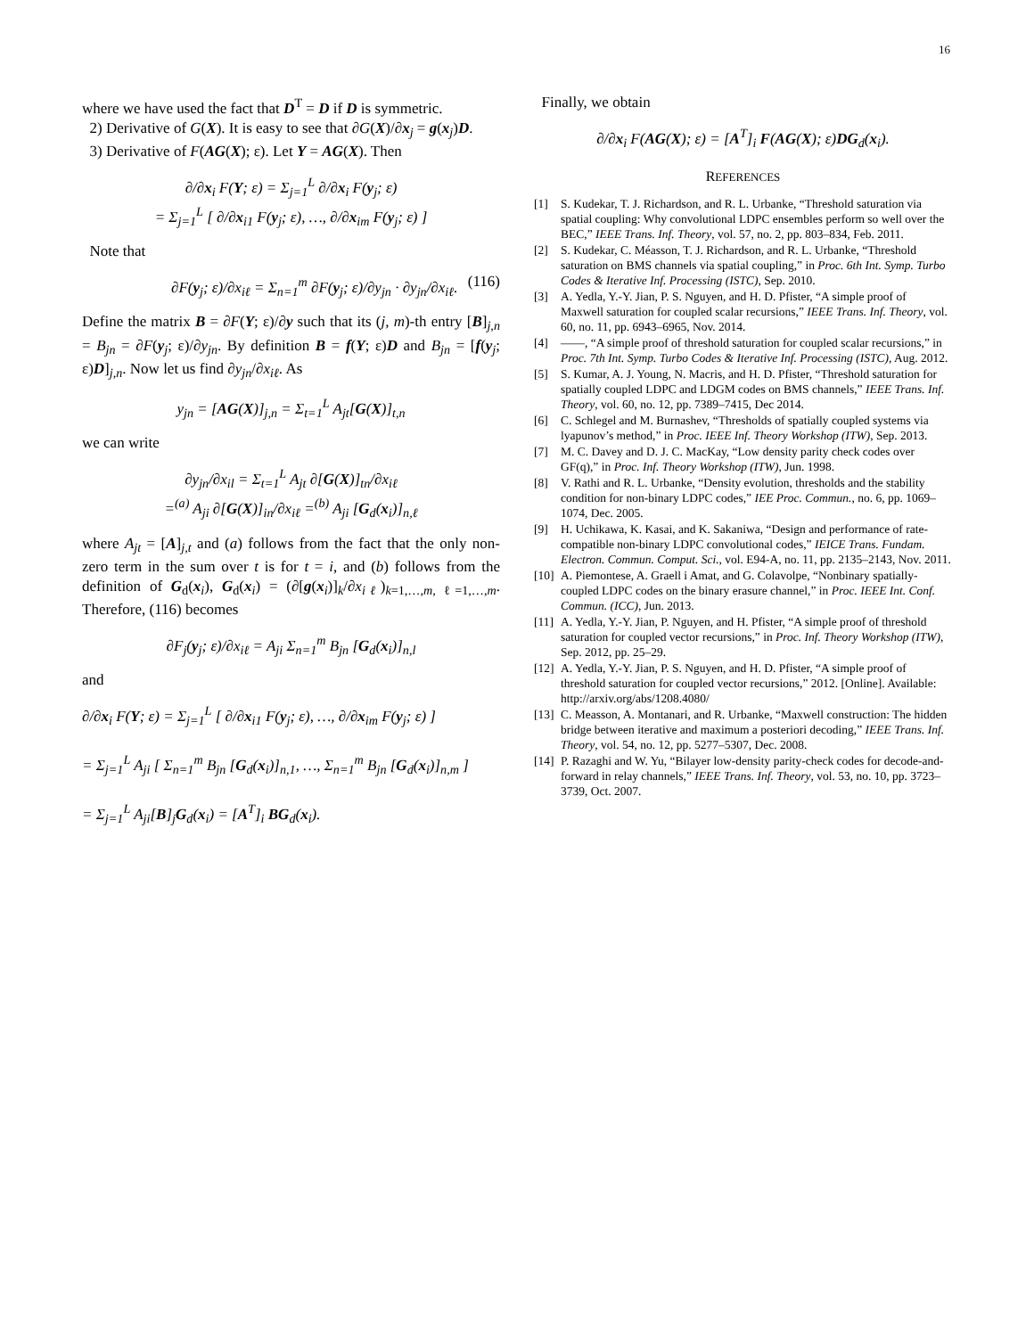16
where we have used the fact that D<sup>T</sup> = D if D is symmetric.
2) Derivative of G(X). It is easy to see that ∂G(X)/∂x<sub>j</sub> = g(x<sub>j</sub>)D.
3) Derivative of F(AG(X); ε). Let Y = AG(X). Then
∂/∂x<sub>i</sub> F(Y; ε) = Σ<sub>j=1</sub><sup>L</sup> ∂/∂x<sub>i</sub> F(y<sub>j</sub>; ε)
= Σ<sub>j=1</sub><sup>L</sup> [ ∂/∂x<sub>i1</sub> F(y<sub>j</sub>; ε), …, ∂/∂x<sub>im</sub> F(y<sub>j</sub>; ε) ]
Note that
∂F(y<sub>j</sub>; ε)/∂x<sub>iℓ</sub> = Σ<sub>n=1</sub><sup>m</sup> ∂F(y<sub>j</sub>; ε)/∂y<sub>jn</sub> · ∂y<sub>jn</sub>/∂x<sub>iℓ</sub>. (116)
Define the matrix B = ∂F(Y; ε)/∂y such that its (j, m)-th entry [B]<sub>j,n</sub> = B<sub>jn</sub> = ∂F(y<sub>j</sub>; ε)/∂y<sub>jn</sub>. By definition B = f(Y; ε)D and B<sub>jn</sub> = [f(y<sub>j</sub>; ε)D]<sub>j,n</sub>. Now let us find ∂y<sub>jn</sub>/∂x<sub>iℓ</sub>. As
y<sub>jn</sub> = [AG(X)]<sub>j,n</sub> = Σ<sub>t=1</sub><sup>L</sup> A<sub>jt</sub>[G(X)]<sub>t,n</sub>
we can write
∂y<sub>jn</sub>/∂x<sub>il</sub> = Σ<sub>t=1</sub><sup>L</sup> A<sub>jt</sub> ∂[G(X)]<sub>tn</sub>/∂x<sub>iℓ</sub>
=<sup>(a)</sup> A<sub>ji</sub> ∂[G(X)]<sub>in</sub>/∂x<sub>iℓ</sub> =<sup>(b)</sup> A<sub>ji</sub> [G<sub>d</sub>(x<sub>i</sub>)]<sub>n,ℓ</sub>
where A<sub>jt</sub> = [A]<sub>j,t</sub> and (a) follows from the fact that the only non-zero term in the sum over t is for t = i, and (b) follows from the definition of G<sub>d</sub>(x<sub>i</sub>), G<sub>d</sub>(x<sub>i</sub>) = (∂[g(x<sub>i</sub>)]<sub>k</sub>/∂x<sub>iℓ</sub>)<sub>k=1,…,m, ℓ=1,…,m</sub>. Therefore, (116) becomes
∂F<sub>j</sub>(y<sub>j</sub>; ε)/∂x<sub>iℓ</sub> = A<sub>ji</sub> Σ<sub>n=1</sub><sup>m</sup> B<sub>jn</sub> [G<sub>d</sub>(x<sub>i</sub>)]<sub>n,l</sub>
and
∂/∂x<sub>i</sub> F(Y; ε) = Σ<sub>j=1</sub><sup>L</sup> [ ∂/∂x<sub>i1</sub> F(y<sub>j</sub>; ε), …, ∂/∂x<sub>im</sub> F(y<sub>j</sub>; ε) ]
= Σ<sub>j=1</sub><sup>L</sup> A<sub>ji</sub> [ Σ<sub>n=1</sub><sup>m</sup> B<sub>jn</sub> [G<sub>d</sub>(x<sub>i</sub>)]<sub>n,1</sub>, …, Σ<sub>n=1</sub><sup>m</sup> B<sub>jn</sub> [G<sub>d</sub>(x<sub>i</sub>)]<sub>n,m</sub> ]
= Σ<sub>j=1</sub><sup>L</sup> A<sub>ji</sub>[B]<sub>j</sub>G<sub>d</sub>(x<sub>i</sub>) = [A<sup>T</sup>]<sub>i</sub> BG<sub>d</sub>(x<sub>i</sub>).
Finally, we obtain
∂/∂x<sub>i</sub> F(AG(X); ε) = [A<sup>T</sup>]<sub>i</sub> F(AG(X); ε)DG<sub>d</sub>(x<sub>i</sub>).
REFERENCES
[1] S. Kudekar, T. J. Richardson, and R. L. Urbanke, “Threshold saturation via spatial coupling: Why convolutional LDPC ensembles perform so well over the BEC,” IEEE Trans. Inf. Theory, vol. 57, no. 2, pp. 803–834, Feb. 2011.
[2] S. Kudekar, C. Méasson, T. J. Richardson, and R. L. Urbanke, “Threshold saturation on BMS channels via spatial coupling,” in Proc. 6th Int. Symp. Turbo Codes & Iterative Inf. Processing (ISTC), Sep. 2010.
[3] A. Yedla, Y.-Y. Jian, P. S. Nguyen, and H. D. Pfister, “A simple proof of Maxwell saturation for coupled scalar recursions,” IEEE Trans. Inf. Theory, vol. 60, no. 11, pp. 6943–6965, Nov. 2014.
[4] ——, “A simple proof of threshold saturation for coupled scalar recursions,” in Proc. 7th Int. Symp. Turbo Codes & Iterative Inf. Processing (ISTC), Aug. 2012.
[5] S. Kumar, A. J. Young, N. Macris, and H. D. Pfister, “Threshold saturation for spatially coupled LDPC and LDGM codes on BMS channels,” IEEE Trans. Inf. Theory, vol. 60, no. 12, pp. 7389–7415, Dec 2014.
[6] C. Schlegel and M. Burnashev, “Thresholds of spatially coupled systems via lyapunov’s method,” in Proc. IEEE Inf. Theory Workshop (ITW), Sep. 2013.
[7] M. C. Davey and D. J. C. MacKay, “Low density parity check codes over GF(q),” in Proc. Inf. Theory Workshop (ITW), Jun. 1998.
[8] V. Rathi and R. L. Urbanke, “Density evolution, thresholds and the stability condition for non-binary LDPC codes,” IEE Proc. Commun., no. 6, pp. 1069–1074, Dec. 2005.
[9] H. Uchikawa, K. Kasai, and K. Sakaniwa, “Design and performance of rate-compatible non-binary LDPC convolutional codes,” IEICE Trans. Fundam. Electron. Commun. Comput. Sci., vol. E94-A, no. 11, pp. 2135–2143, Nov. 2011.
[10] A. Piemontese, A. Graell i Amat, and G. Colavolpe, “Nonbinary spatially-coupled LDPC codes on the binary erasure channel,” in Proc. IEEE Int. Conf. Commun. (ICC), Jun. 2013.
[11] A. Yedla, Y.-Y. Jian, P. Nguyen, and H. Pfister, “A simple proof of threshold saturation for coupled vector recursions,” in Proc. Inf. Theory Workshop (ITW), Sep. 2012, pp. 25–29.
[12] A. Yedla, Y.-Y. Jian, P. S. Nguyen, and H. D. Pfister, “A simple proof of threshold saturation for coupled vector recursions,” 2012. [Online]. Available: http://arxiv.org/abs/1208.4080/
[13] C. Measson, A. Montanari, and R. Urbanke, “Maxwell construction: The hidden bridge between iterative and maximum a posteriori decoding,” IEEE Trans. Inf. Theory, vol. 54, no. 12, pp. 5277–5307, Dec. 2008.
[14] P. Razaghi and W. Yu, “Bilayer low-density parity-check codes for decode-and-forward in relay channels,” IEEE Trans. Inf. Theory, vol. 53, no. 10, pp. 3723–3739, Oct. 2007.